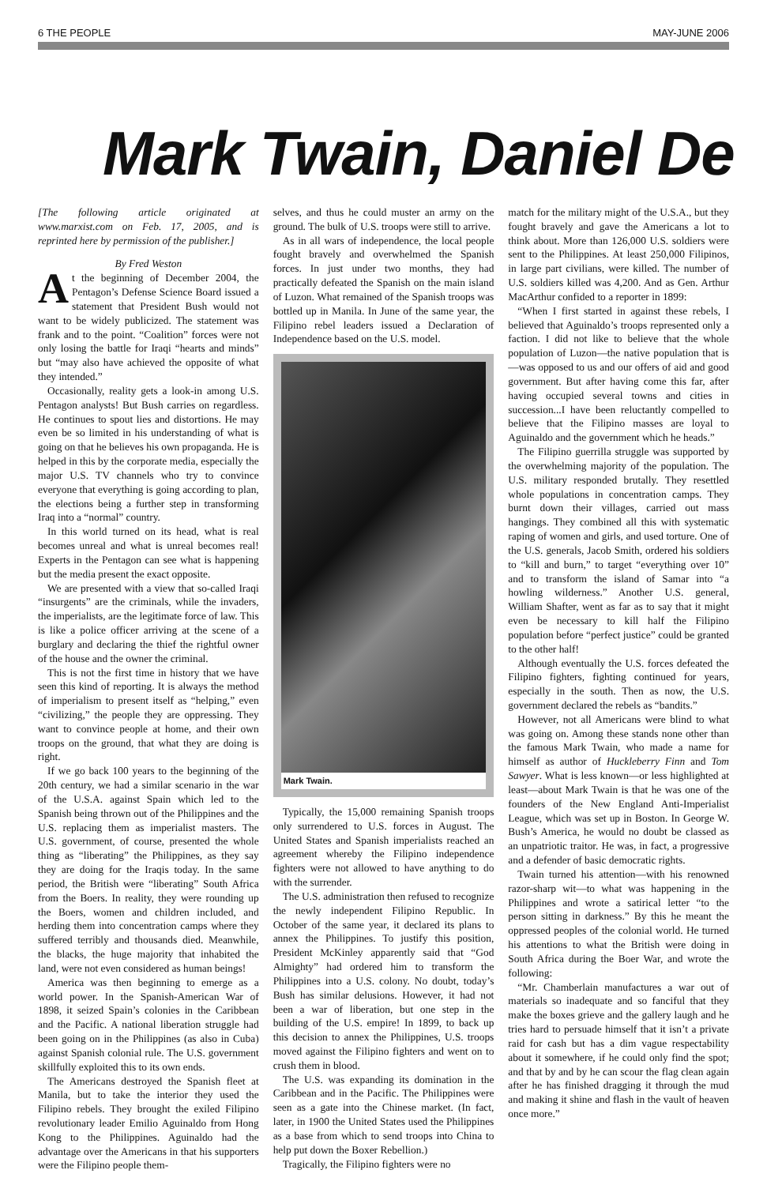6 THE PEOPLE MAY-JUNE 2006
Mark Twain, Daniel De
[The following article originated at www.marxist.com on Feb. 17, 2005, and is reprinted here by permission of the publisher.]
By Fred Weston
At the beginning of December 2004, the Pentagon’s Defense Science Board issued a statement that President Bush would not want to be widely publicized. The statement was frank and to the point. “Coalition” forces were not only losing the battle for Iraqi “hearts and minds” but “may also have achieved the opposite of what they intended.”
Occasionally, reality gets a look-in among U.S. Pentagon analysts! But Bush carries on regardless. He continues to spout lies and distortions. He may even be so limited in his understanding of what is going on that he believes his own propaganda. He is helped in this by the corporate media, especially the major U.S. TV channels who try to convince everyone that everything is going according to plan, the elections being a further step in transforming Iraq into a “normal” country.
In this world turned on its head, what is real becomes unreal and what is unreal becomes real! Experts in the Pentagon can see what is happening but the media present the exact opposite.
We are presented with a view that so-called Iraqi “insurgents” are the criminals, while the invaders, the imperialists, are the legitimate force of law. This is like a police officer arriving at the scene of a burglary and declaring the thief the rightful owner of the house and the owner the criminal.
This is not the first time in history that we have seen this kind of reporting. It is always the method of imperialism to present itself as “helping,” even “civilizing,” the people they are oppressing. They want to convince people at home, and their own troops on the ground, that what they are doing is right.
If we go back 100 years to the beginning of the 20th century, we had a similar scenario in the war of the U.S.A. against Spain which led to the Spanish being thrown out of the Philippines and the U.S. replacing them as imperialist masters. The U.S. government, of course, presented the whole thing as “liberating” the Philippines, as they say they are doing for the Iraqis today. In the same period, the British were “liberating” South Africa from the Boers. In reality, they were rounding up the Boers, women and children included, and herding them into concentration camps where they suffered terribly and thousands died. Meanwhile, the blacks, the huge majority that inhabited the land, were not even considered as human beings!
America was then beginning to emerge as a world power. In the Spanish-American War of 1898, it seized Spain’s colonies in the Caribbean and the Pacific. A national liberation struggle had been going on in the Philippines (as also in Cuba) against Spanish colonial rule. The U.S. government skillfully exploited this to its own ends.
The Americans destroyed the Spanish fleet at Manila, but to take the interior they used the Filipino rebels. They brought the exiled Filipino revolutionary leader Emilio Aguinaldo from Hong Kong to the Philippines. Aguinaldo had the advantage over the Americans in that his supporters were the Filipino people them-
selves, and thus he could muster an army on the ground. The bulk of U.S. troops were still to arrive.
As in all wars of independence, the local people fought bravely and overwhelmed the Spanish forces. In just under two months, they had practically defeated the Spanish on the main island of Luzon. What remained of the Spanish troops was bottled up in Manila. In June of the same year, the Filipino rebel leaders issued a Declaration of Independence based on the U.S. model.
Mark Twain.
Typically, the 15,000 remaining Spanish troops only surrendered to U.S. forces in August. The United States and Spanish imperialists reached an agreement whereby the Filipino independence fighters were not allowed to have anything to do with the surrender.
The U.S. administration then refused to recognize the newly independent Filipino Republic. In October of the same year, it declared its plans to annex the Philippines. To justify this position, President McKinley apparently said that “God Almighty” had ordered him to transform the Philippines into a U.S. colony. No doubt, today’s Bush has similar delusions. However, it had not been a war of liberation, but one step in the building of the U.S. empire! In 1899, to back up this decision to annex the Philippines, U.S. troops moved against the Filipino fighters and went on to crush them in blood.
The U.S. was expanding its domination in the Caribbean and in the Pacific. The Philippines were seen as a gate into the Chinese market. (In fact, later, in 1900 the United States used the Philippines as a base from which to send troops into China to help put down the Boxer Rebellion.)
Tragically, the Filipino fighters were no
match for the military might of the U.S.A., but they fought bravely and gave the Americans a lot to think about. More than 126,000 U.S. soldiers were sent to the Philippines. At least 250,000 Filipinos, in large part civilians, were killed. The number of U.S. soldiers killed was 4,200. And as Gen. Arthur MacArthur confided to a reporter in 1899:
“When I first started in against these rebels, I believed that Aguinaldo’s troops represented only a faction. I did not like to believe that the whole population of Luzon—the native population that is—was opposed to us and our offers of aid and good government. But after having come this far, after having occupied several towns and cities in succession...I have been reluctantly compelled to believe that the Filipino masses are loyal to Aguinaldo and the government which he heads.”
The Filipino guerrilla struggle was supported by the overwhelming majority of the population. The U.S. military responded brutally. They resettled whole populations in concentration camps. They burnt down their villages, carried out mass hangings. They combined all this with systematic raping of women and girls, and used torture. One of the U.S. generals, Jacob Smith, ordered his soldiers to “kill and burn,” to target “everything over 10” and to transform the island of Samar into “a howling wilderness.” Another U.S. general, William Shafter, went as far as to say that it might even be necessary to kill half the Filipino population before “perfect justice” could be granted to the other half!
Although eventually the U.S. forces defeated the Filipino fighters, fighting continued for years, especially in the south. Then as now, the U.S. government declared the rebels as “bandits.”
However, not all Americans were blind to what was going on. Among these stands none other than the famous Mark Twain, who made a name for himself as author of Huckleberry Finn and Tom Sawyer. What is less known—or less highlighted at least—about Mark Twain is that he was one of the founders of the New England Anti-Imperialist League, which was set up in Boston. In George W. Bush’s America, he would no doubt be classed as an unpatriotic traitor. He was, in fact, a progressive and a defender of basic democratic rights.
Twain turned his attention—with his renowned razor-sharp wit—to what was happening in the Philippines and wrote a satirical letter “to the person sitting in darkness.” By this he meant the oppressed peoples of the colonial world. He turned his attentions to what the British were doing in South Africa during the Boer War, and wrote the following:
“Mr. Chamberlain manufactures a war out of materials so inadequate and so fanciful that they make the boxes grieve and the gallery laugh and he tries hard to persuade himself that it isn’t a private raid for cash but has a dim vague respectability about it somewhere, if he could only find the spot; and that by and by he can scour the flag clean again after he has finished dragging it through the mud and making it shine and flash in the vault of heaven once more.”